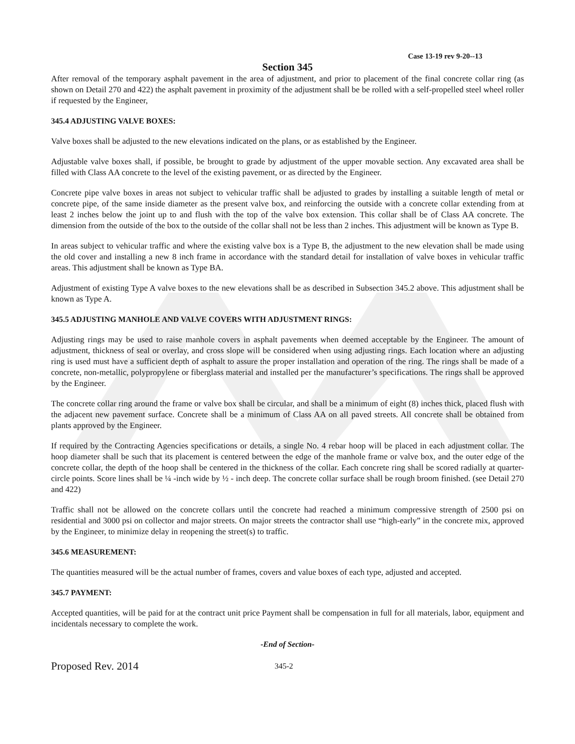Case 13-19 rev 9-20--13
Section 345
After removal of the temporary asphalt pavement in the area of adjustment, and prior to placement of the final concrete collar ring (as shown on Detail 270 and 422) the asphalt pavement in proximity of the adjustment shall be be rolled with a self-propelled steel wheel roller if requested by the Engineer,
345.4 ADJUSTING VALVE BOXES:
Valve boxes shall be adjusted to the new elevations indicated on the plans, or as established by the Engineer.
Adjustable valve boxes shall, if possible, be brought to grade by adjustment of the upper movable section. Any excavated area shall be filled with Class AA concrete to the level of the existing pavement, or as directed by the Engineer.
Concrete pipe valve boxes in areas not subject to vehicular traffic shall be adjusted to grades by installing a suitable length of metal or concrete pipe, of the same inside diameter as the present valve box, and reinforcing the outside with a concrete collar extending from at least 2 inches below the joint up to and flush with the top of the valve box extension. This collar shall be of Class AA concrete. The dimension from the outside of the box to the outside of the collar shall not be less than 2 inches. This adjustment will be known as Type B.
In areas subject to vehicular traffic and where the existing valve box is a Type B, the adjustment to the new elevation shall be made using the old cover and installing a new 8 inch frame in accordance with the standard detail for installation of valve boxes in vehicular traffic areas. This adjustment shall be known as Type BA.
Adjustment of existing Type A valve boxes to the new elevations shall be as described in Subsection 345.2 above. This adjustment shall be known as Type A.
345.5 ADJUSTING MANHOLE AND VALVE COVERS WITH ADJUSTMENT RINGS:
Adjusting rings may be used to raise manhole covers in asphalt pavements when deemed acceptable by the Engineer. The amount of adjustment, thickness of seal or overlay, and cross slope will be considered when using adjusting rings. Each location where an adjusting ring is used must have a sufficient depth of asphalt to assure the proper installation and operation of the ring. The rings shall be made of a concrete, non-metallic, polypropylene or fiberglass material and installed per the manufacturer’s specifications. The rings shall be approved by the Engineer.
The concrete collar ring around the frame or valve box shall be circular, and shall be a minimum of eight (8) inches thick, placed flush with the adjacent new pavement surface. Concrete shall be a minimum of Class AA on all paved streets. All concrete shall be obtained from plants approved by the Engineer.
If required by the Contracting Agencies specifications or details, a single No. 4 rebar hoop will be placed in each adjustment collar. The hoop diameter shall be such that its placement is centered between the edge of the manhole frame or valve box, and the outer edge of the concrete collar, the depth of the hoop shall be centered in the thickness of the collar. Each concrete ring shall be scored radially at quarter-circle points. Score lines shall be ¼ -inch wide by ½ - inch deep. The concrete collar surface shall be rough broom finished. (see Detail 270 and 422)
Traffic shall not be allowed on the concrete collars until the concrete had reached a minimum compressive strength of 2500 psi on residential and 3000 psi on collector and major streets. On major streets the contractor shall use “high-early” in the concrete mix, approved by the Engineer, to minimize delay in reopening the street(s) to traffic.
345.6 MEASUREMENT:
The quantities measured will be the actual number of frames, covers and value boxes of each type, adjusted and accepted.
345.7 PAYMENT:
Accepted quantities, will be paid for at the contract unit price Payment shall be compensation in full for all materials, labor, equipment and incidentals necessary to complete the work.
-End of Section-
Proposed Rev. 2014
345-2